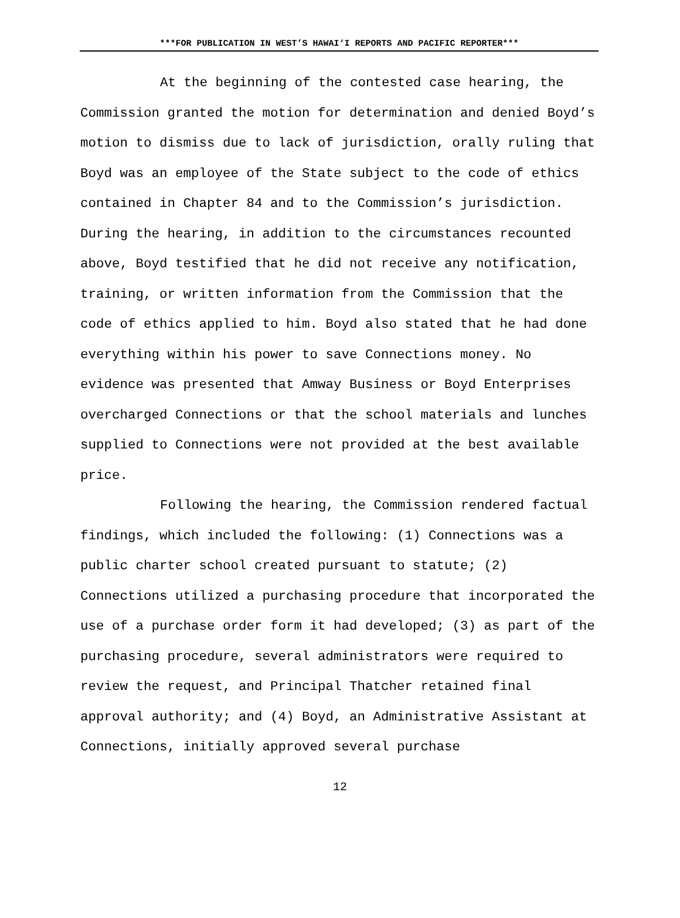***FOR PUBLICATION IN WEST’S HAWAI‘I REPORTS AND PACIFIC REPORTER***
At the beginning of the contested case hearing, the Commission granted the motion for determination and denied Boyd’s motion to dismiss due to lack of jurisdiction, orally ruling that Boyd was an employee of the State subject to the code of ethics contained in Chapter 84 and to the Commission’s jurisdiction. During the hearing, in addition to the circumstances recounted above, Boyd testified that he did not receive any notification, training, or written information from the Commission that the code of ethics applied to him. Boyd also stated that he had done everything within his power to save Connections money. No evidence was presented that Amway Business or Boyd Enterprises overcharged Connections or that the school materials and lunches supplied to Connections were not provided at the best available price.
Following the hearing, the Commission rendered factual findings, which included the following: (1) Connections was a public charter school created pursuant to statute; (2) Connections utilized a purchasing procedure that incorporated the use of a purchase order form it had developed; (3) as part of the purchasing procedure, several administrators were required to review the request, and Principal Thatcher retained final approval authority; and (4) Boyd, an Administrative Assistant at Connections, initially approved several purchase
12